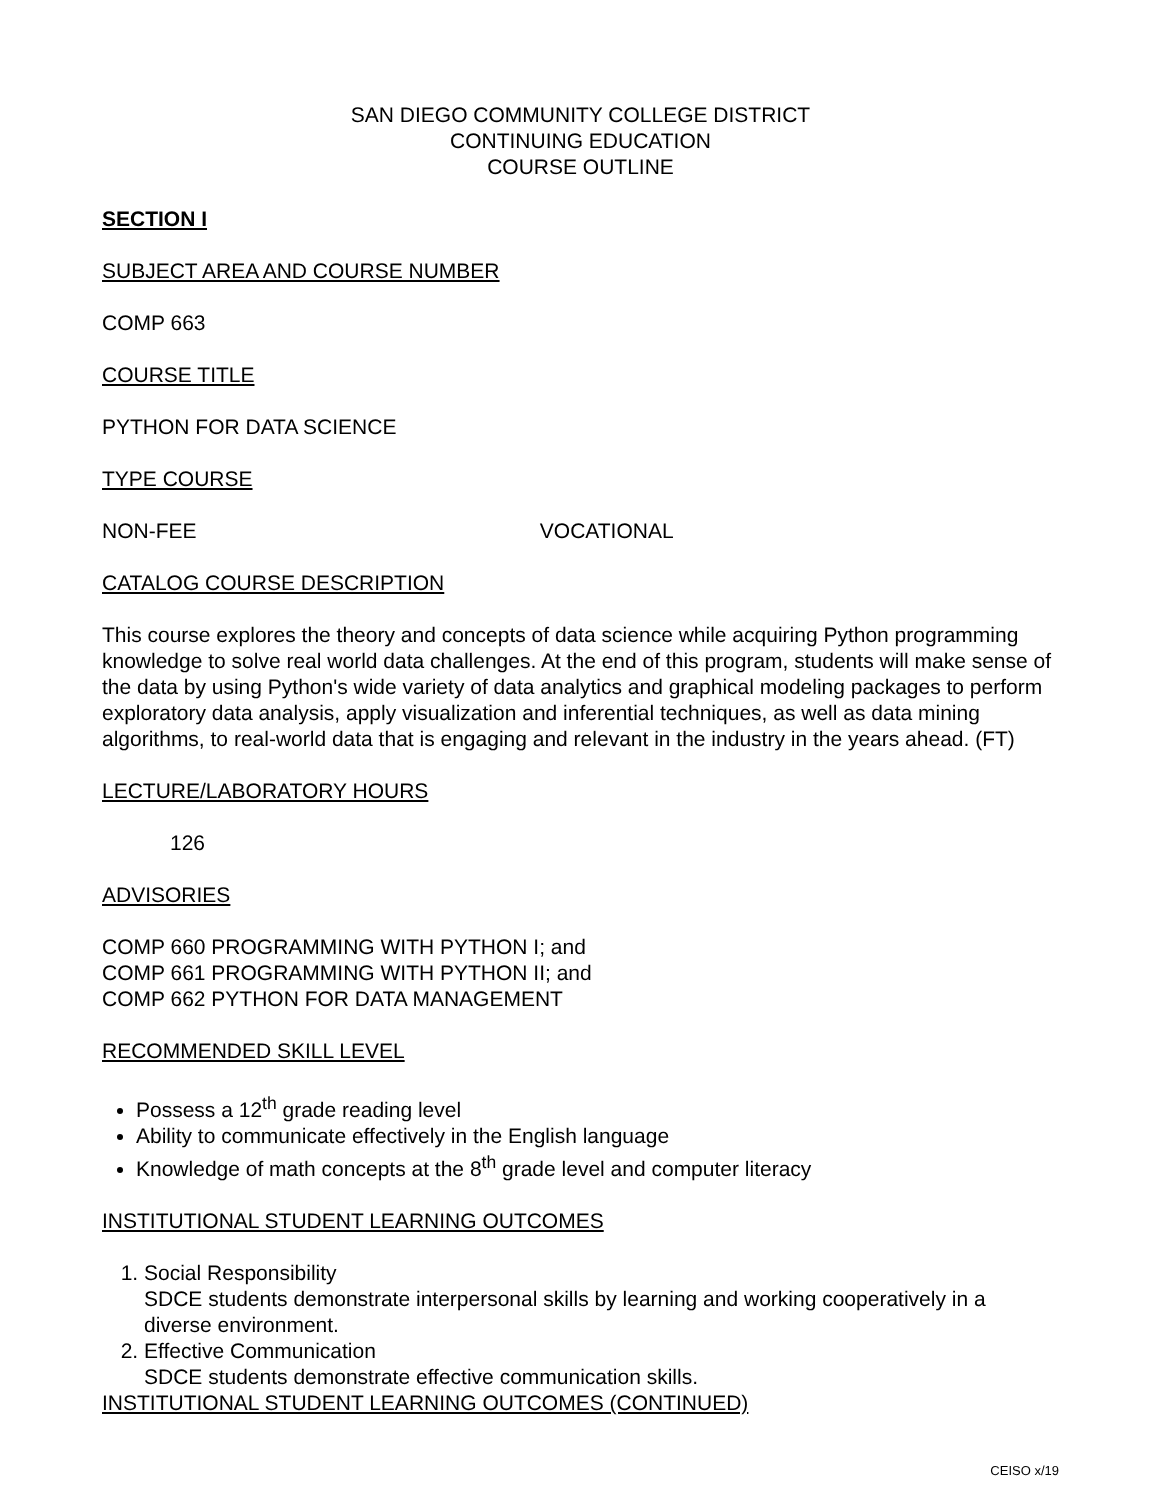SAN DIEGO COMMUNITY COLLEGE DISTRICT
CONTINUING EDUCATION
COURSE OUTLINE
SECTION I
SUBJECT AREA AND COURSE NUMBER
COMP 663
COURSE TITLE
PYTHON FOR DATA SCIENCE
TYPE COURSE
NON-FEE VOCATIONAL
CATALOG COURSE DESCRIPTION
This course explores the theory and concepts of data science while acquiring Python programming knowledge to solve real world data challenges. At the end of this program, students will make sense of the data by using Python's wide variety of data analytics and graphical modeling packages to perform exploratory data analysis, apply visualization and inferential techniques, as well as data mining algorithms, to real-world data that is engaging and relevant in the industry in the years ahead. (FT)
LECTURE/LABORATORY HOURS
126
ADVISORIES
COMP 660 PROGRAMMING WITH PYTHON I; and
COMP 661 PROGRAMMING WITH PYTHON II; and
COMP 662 PYTHON FOR DATA MANAGEMENT
RECOMMENDED SKILL LEVEL
Possess a 12<sup>th</sup> grade reading level
Ability to communicate effectively in the English language
Knowledge of math concepts at the 8<sup>th</sup> grade level and computer literacy
INSTITUTIONAL STUDENT LEARNING OUTCOMES
1. Social Responsibility
SDCE students demonstrate interpersonal skills by learning and working cooperatively in a diverse environment.
2. Effective Communication
SDCE students demonstrate effective communication skills.
INSTITUTIONAL STUDENT LEARNING OUTCOMES (CONTINUED)
CEISO x/19